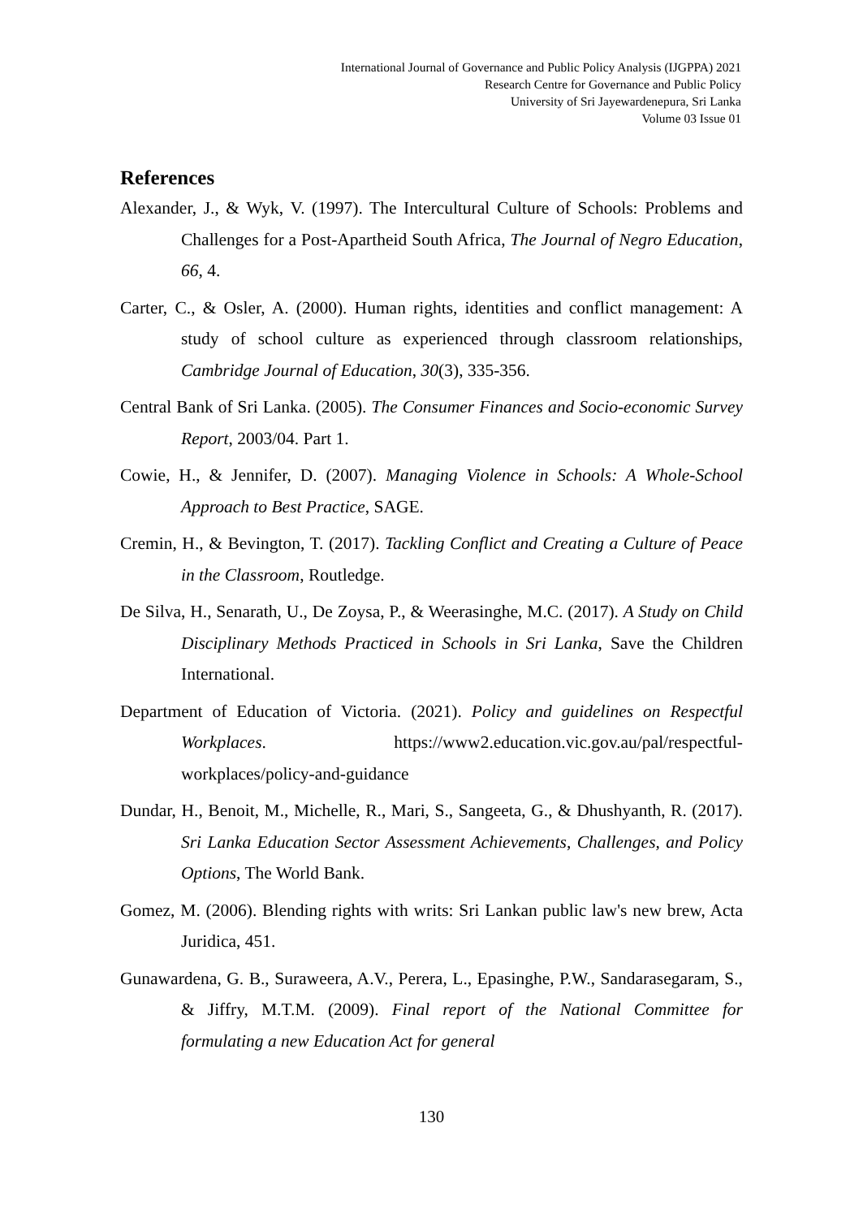International Journal of Governance and Public Policy Analysis (IJGPPA) 2021
Research Centre for Governance and Public Policy
University of Sri Jayewardenepura, Sri Lanka
Volume 03 Issue 01
References
Alexander, J., & Wyk, V. (1997). The Intercultural Culture of Schools: Problems and Challenges for a Post-Apartheid South Africa, The Journal of Negro Education, 66, 4.
Carter, C., & Osler, A. (2000). Human rights, identities and conflict management: A study of school culture as experienced through classroom relationships, Cambridge Journal of Education, 30(3), 335-356.
Central Bank of Sri Lanka. (2005). The Consumer Finances and Socio-economic Survey Report, 2003/04. Part 1.
Cowie, H., & Jennifer, D. (2007). Managing Violence in Schools: A Whole-School Approach to Best Practice, SAGE.
Cremin, H., & Bevington, T. (2017). Tackling Conflict and Creating a Culture of Peace in the Classroom, Routledge.
De Silva, H., Senarath, U., De Zoysa, P., & Weerasinghe, M.C. (2017). A Study on Child Disciplinary Methods Practiced in Schools in Sri Lanka, Save the Children International.
Department of Education of Victoria. (2021). Policy and guidelines on Respectful Workplaces. https://www2.education.vic.gov.au/pal/respectful-workplaces/policy-and-guidance
Dundar, H., Benoit, M., Michelle, R., Mari, S., Sangeeta, G., & Dhushyanth, R. (2017). Sri Lanka Education Sector Assessment Achievements, Challenges, and Policy Options, The World Bank.
Gomez, M. (2006). Blending rights with writs: Sri Lankan public law's new brew, Acta Juridica, 451.
Gunawardena, G. B., Suraweera, A.V., Perera, L., Epasinghe, P.W., Sandarasegaram, S., & Jiffry, M.T.M. (2009). Final report of the National Committee for formulating a new Education Act for general
130